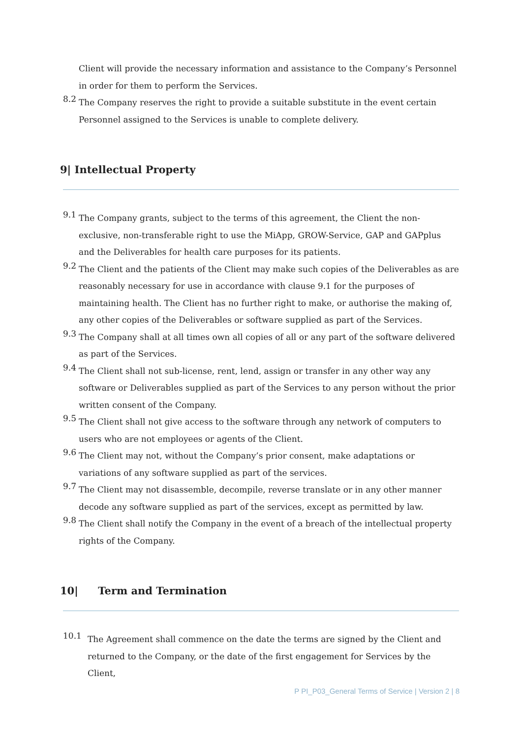Client will provide the necessary information and assistance to the Company’s Personnel in order for them to perform the Services.
8.2
The Company reserves the right to provide a suitable substitute in the event certain Personnel assigned to the Services is unable to complete delivery.
9| Intellectual Property
9.1
The Company grants, subject to the terms of this agreement, the Client the non-exclusive, non-transferable right to use the MiApp, GROW-Service, GAP and GAPplus and the Deliverables for health care purposes for its patients.
9.2
The Client and the patients of the Client may make such copies of the Deliverables as are reasonably necessary for use in accordance with clause 9.1 for the purposes of maintaining health. The Client has no further right to make, or authorise the making of, any other copies of the Deliverables or software supplied as part of the Services.
9.3
The Company shall at all times own all copies of all or any part of the software delivered as part of the Services.
9.4
The Client shall not sub-license, rent, lend, assign or transfer in any other way any software or Deliverables supplied as part of the Services to any person without the prior written consent of the Company.
9.5
The Client shall not give access to the software through any network of computers to users who are not employees or agents of the Client.
9.6
The Client may not, without the Company’s prior consent, make adaptations or variations of any software supplied as part of the services.
9.7
The Client may not disassemble, decompile, reverse translate or in any other manner decode any software supplied as part of the services, except as permitted by law.
9.8
The Client shall notify the Company in the event of a breach of the intellectual property rights of the Company.
10| Term and Termination
10.1
The Agreement shall commence on the date the terms are signed by the Client and returned to the Company, or the date of the first engagement for Services by the Client,
P PI_P03_General Terms of Service | Version 2 | 8